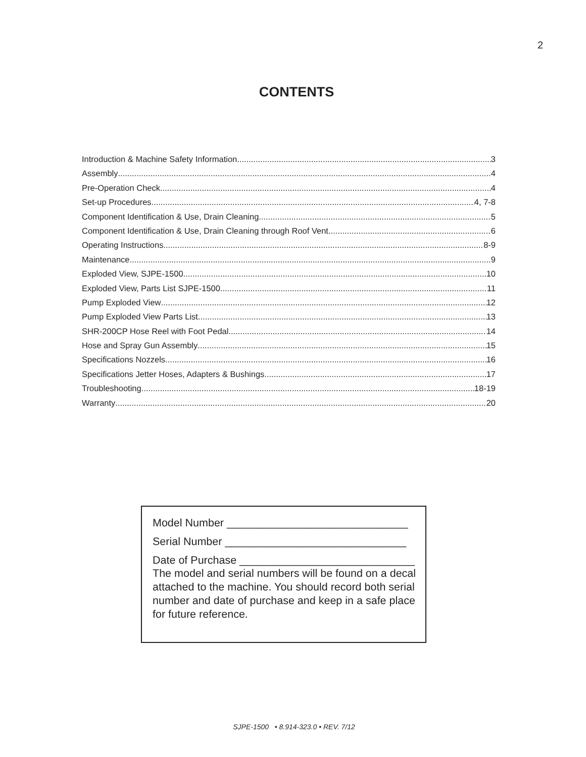2
CONTENTS
Introduction & Machine Safety Information 3
Assembly 4
Pre-Operation Check 4
Set-up Procedures 4, 7-8
Component Identification & Use, Drain Cleaning 5
Component Identification & Use, Drain Cleaning through Roof Vent 6
Operating Instructions 8-9
Maintenance 9
Exploded View, SJPE-1500 10
Exploded View, Parts List SJPE-1500 11
Pump Exploded View 12
Pump Exploded View Parts List 13
SHR-200CP Hose Reel with Foot Pedal 14
Hose and Spray Gun Assembly 15
Specifications Nozzels 16
Specifications Jetter Hoses, Adapters & Bushings 17
Troubleshooting 18-19
Warranty 20
Model Number ______________________________
Serial Number ______________________________
Date of Purchase _____________________________
The model and serial numbers will be found on a decal attached to the machine. You should record both serial number and date of purchase and keep in a safe place for future reference.
SJPE-1500 • 8.914-323.0 • REV. 7/12